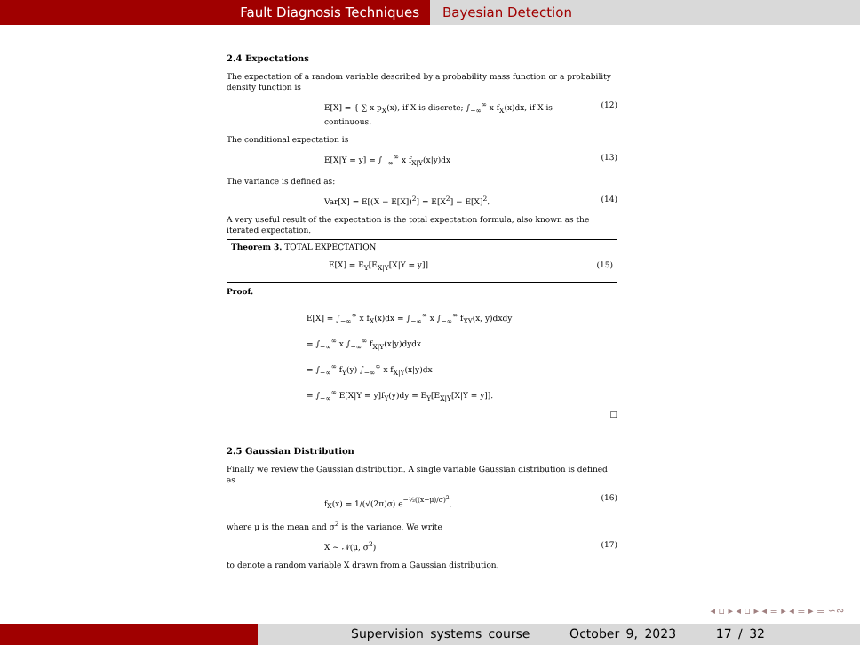Fault Diagnosis Techniques Bayesian Detection
2.4 Expectations
The expectation of a random variable described by a probability mass function or a probability density function is
E[X] = { ∑ x p<sub>X</sub>(x), if X is discrete; ∫<sub>−∞</sub><sup>∞</sup> x f<sub>X</sub>(x)dx, if X is continuous. (12)
The conditional expectation is
E[X|Y = y] = ∫<sub>−∞</sub><sup>∞</sup> x f<sub>X|Y</sub>(x|y)dx (13)
The variance is defined as:
Var[X] = E[(X − E[X])<sup>2</sup>] = E[X<sup>2</sup>] − E[X]<sup>2</sup>. (14)
A very useful result of the expectation is the total expectation formula, also known as the iterated expectation.
Theorem 3. TOTAL EXPECTATION
E[X] = E<sub>Y</sub>[E<sub>X|Y</sub>[X|Y = y]] (15)
Proof.
E[X] = ∫<sub>−∞</sub><sup>∞</sup> x f<sub>X</sub>(x)dx = ∫<sub>−∞</sub><sup>∞</sup> x ∫<sub>−∞</sub><sup>∞</sup> f<sub>XY</sub>(x, y)dxdy
= ∫<sub>−∞</sub><sup>∞</sup> x ∫<sub>−∞</sub><sup>∞</sup> f<sub>X|Y</sub>(x|y)dydx
= ∫<sub>−∞</sub><sup>∞</sup> f<sub>Y</sub>(y) ∫<sub>−∞</sub><sup>∞</sup> x f<sub>X|Y</sub>(x|y)dx
= ∫<sub>−∞</sub><sup>∞</sup> E[X|Y = y]f<sub>Y</sub>(y)dy = E<sub>Y</sub>[E<sub>X|Y</sub>[X|Y = y]].
□
2.5 Gaussian Distribution
Finally we review the Gaussian distribution. A single variable Gaussian distribution is defined as
f<sub>X</sub>(x) = 1/(√(2π)σ) e<sup>−½((x−μ)/σ)<sup>2</sup></sup>, (16)
where μ is the mean and σ<sup>2</sup> is the variance. We write
X ∼ 𝒩(μ, σ<sup>2</sup>) (17)
to denote a random variable X drawn from a Gaussian distribution.
◂ ▫ ▸ ◂ ▫ ▸ ◂ ≡ ▸ ◂ ≡ ▸ ≡ ∽∾
Supervision systems course October 9, 2023 17 / 32